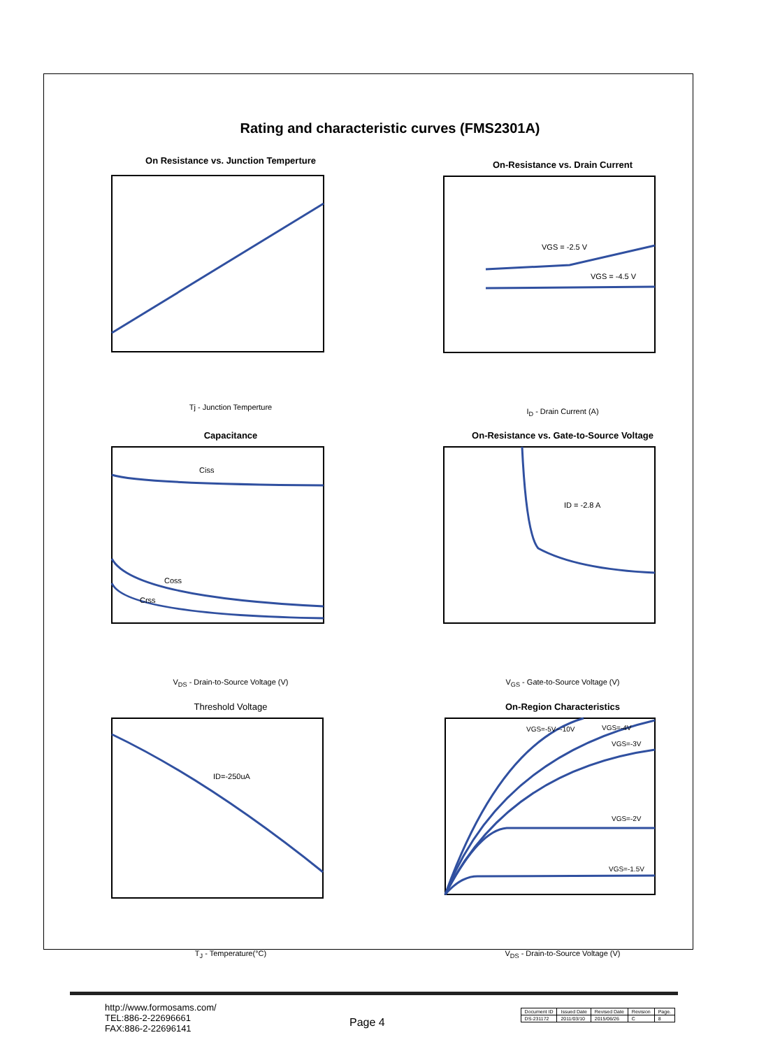Rating and characteristic curves (FMS2301A)
On Resistance vs. Junction Temperture
Tj - Junction Temperture
On-Resistance vs. Drain Current
VGS = -2.5 V
VGS = -4.5 V
I<sub>D</sub> - Drain Current (A)
Capacitance
Ciss
Coss
Crss
V<sub>DS</sub> - Drain-to-Source Voltage (V)
On-Resistance vs. Gate-to-Source Voltage
ID = -2.8 A
V<sub>GS</sub> - Gate-to-Source Voltage (V)
Threshold Voltage
ID=-250uA
T<sub>J</sub> - Temperature(°C)
On-Region Characteristics
VGS=-5V~-10V
VGS=-4V
VGS=-3V
VGS=-2V
VGS=-1.5V
V<sub>DS</sub> - Drain-to-Source Voltage (V)
http://www.formosams.com/
TEL:886-2-22696661
FAX:886-2-22696141
Page 4
| Document ID | Issued Date | Revised Date | Revision | Page. |
| --- | --- | --- | --- | --- |
| DS-231172 | 2011/03/10 | 2015/06/26 | C | 8 |